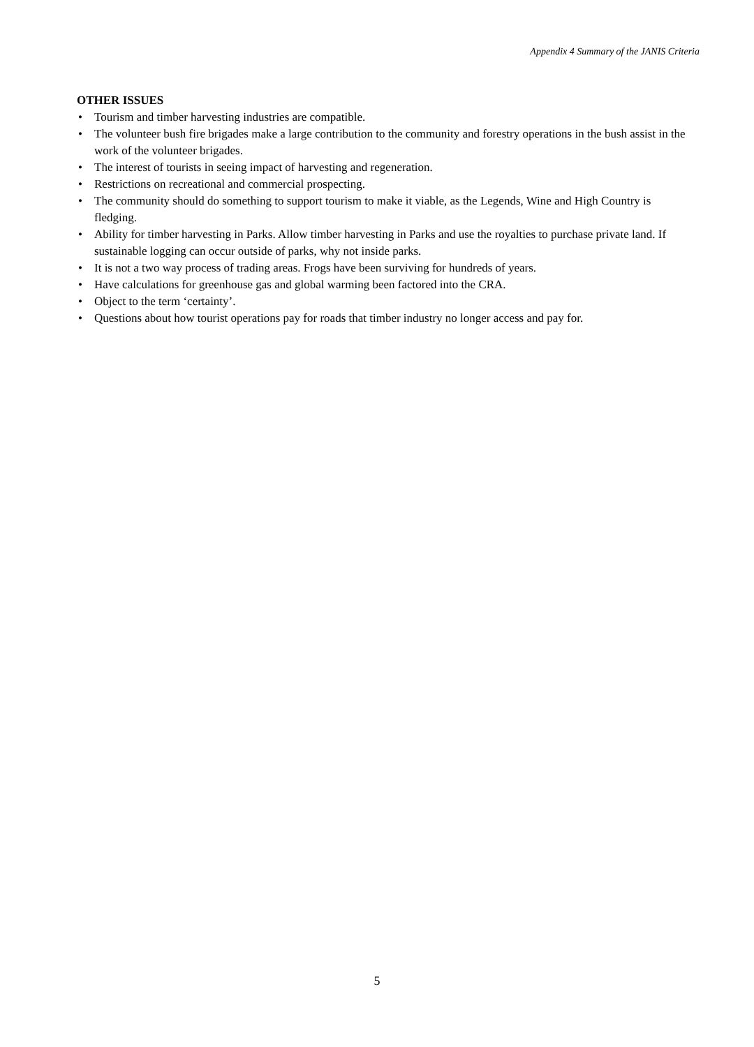Appendix 4 Summary of the JANIS Criteria
OTHER ISSUES
• Tourism and timber harvesting industries are compatible.
• The volunteer bush fire brigades make a large contribution to the community and forestry operations in the bush assist in the work of the volunteer brigades.
• The interest of tourists in seeing impact of harvesting and regeneration.
• Restrictions on recreational and commercial prospecting.
• The community should do something to support tourism to make it viable, as the Legends, Wine and High Country is fledging.
• Ability for timber harvesting in Parks. Allow timber harvesting in Parks and use the royalties to purchase private land. If sustainable logging can occur outside of parks, why not inside parks.
• It is not a two way process of trading areas. Frogs have been surviving for hundreds of years.
• Have calculations for greenhouse gas and global warming been factored into the CRA.
• Object to the term ‘certainty’.
• Questions about how tourist operations pay for roads that timber industry no longer access and pay for.
5